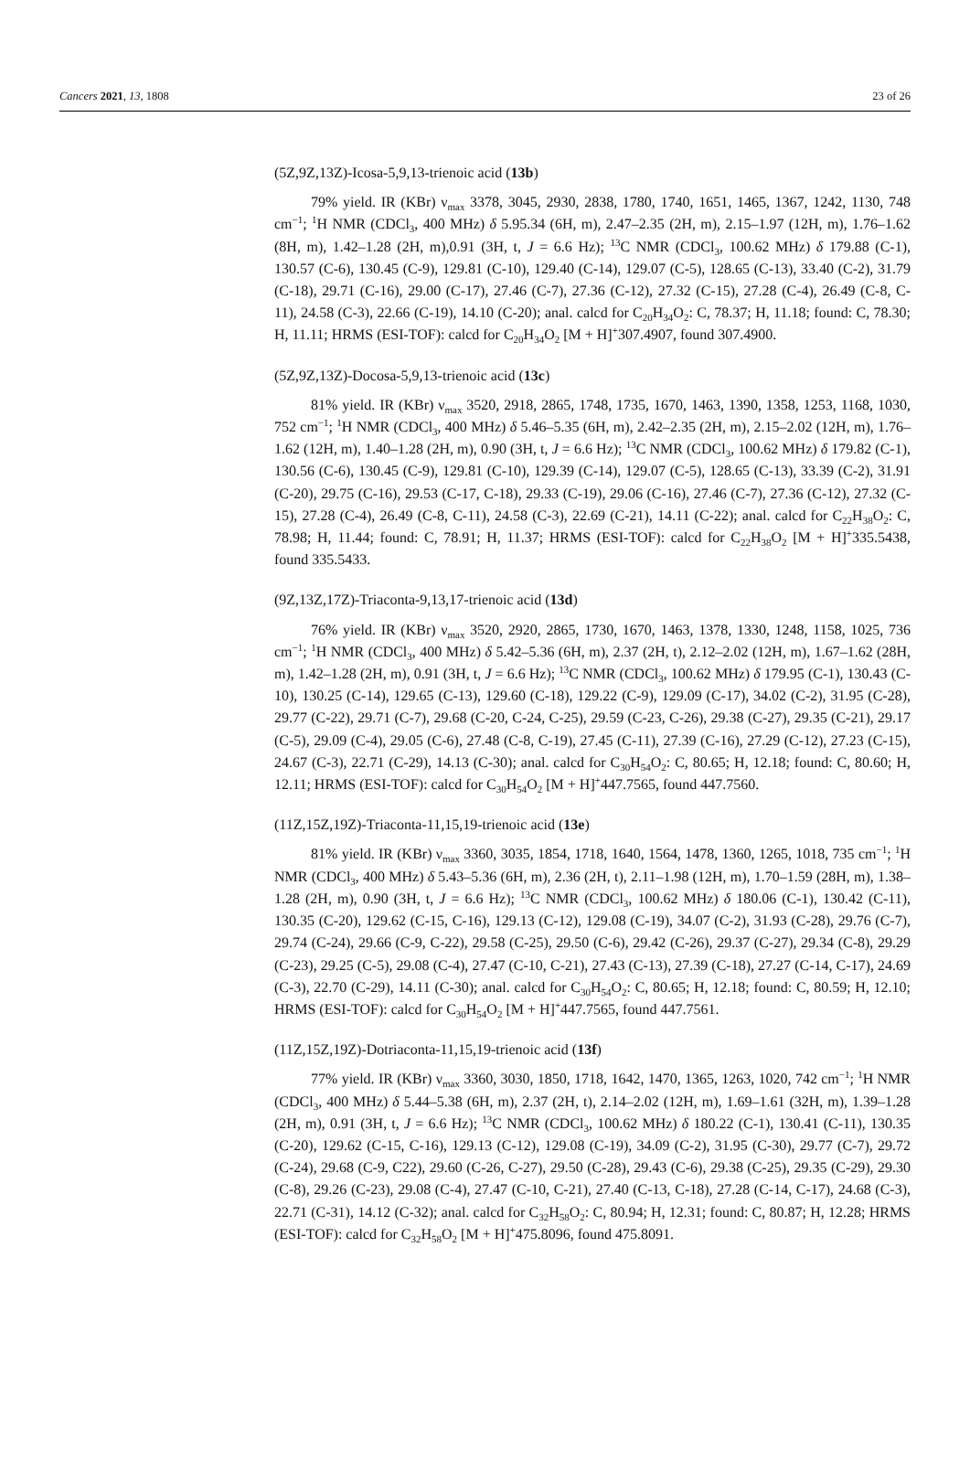Cancers 2021, 13, 1808 23 of 26
(5Z,9Z,13Z)-Icosa-5,9,13-trienoic acid (13b)
79% yield. IR (KBr) ν<sub>max</sub> 3378, 3045, 2930, 2838, 1780, 1740, 1651, 1465, 1367, 1242, 1130, 748 cm<sup>−1</sup>; <sup>1</sup>H NMR (CDCl<sub>3</sub>, 400 MHz) δ 5.95.34 (6H, m), 2.47–2.35 (2H, m), 2.15–1.97 (12H, m), 1.76–1.62 (8H, m), 1.42–1.28 (2H, m),0.91 (3H, t, J = 6.6 Hz); <sup>13</sup>C NMR (CDCl<sub>3</sub>, 100.62 MHz) δ 179.88 (C-1), 130.57 (C-6), 130.45 (C-9), 129.81 (C-10), 129.40 (C-14), 129.07 (C-5), 128.65 (C-13), 33.40 (C-2), 31.79 (C-18), 29.71 (C-16), 29.00 (C-17), 27.46 (C-7), 27.36 (C-12), 27.32 (C-15), 27.28 (C-4), 26.49 (C-8, C-11), 24.58 (C-3), 22.66 (C-19), 14.10 (C-20); anal. calcd for C<sub>20</sub>H<sub>34</sub>O<sub>2</sub>: C, 78.37; H, 11.18; found: C, 78.30; H, 11.11; HRMS (ESI-TOF): calcd for C<sub>20</sub>H<sub>34</sub>O<sub>2</sub> [M + H]<sup>+</sup>307.4907, found 307.4900.
(5Z,9Z,13Z)-Docosa-5,9,13-trienoic acid (13c)
81% yield. IR (KBr) ν<sub>max</sub> 3520, 2918, 2865, 1748, 1735, 1670, 1463, 1390, 1358, 1253, 1168, 1030, 752 cm<sup>−1</sup>; <sup>1</sup>H NMR (CDCl<sub>3</sub>, 400 MHz) δ 5.46–5.35 (6H, m), 2.42–2.35 (2H, m), 2.15–2.02 (12H, m), 1.76–1.62 (12H, m), 1.40–1.28 (2H, m), 0.90 (3H, t, J = 6.6 Hz); <sup>13</sup>C NMR (CDCl<sub>3</sub>, 100.62 MHz) δ 179.82 (C-1), 130.56 (C-6), 130.45 (C-9), 129.81 (C-10), 129.39 (C-14), 129.07 (C-5), 128.65 (C-13), 33.39 (C-2), 31.91 (C-20), 29.75 (C-16), 29.53 (C-17, C-18), 29.33 (C-19), 29.06 (C-16), 27.46 (C-7), 27.36 (C-12), 27.32 (C-15), 27.28 (C-4), 26.49 (C-8, C-11), 24.58 (C-3), 22.69 (C-21), 14.11 (C-22); anal. calcd for C<sub>22</sub>H<sub>38</sub>O<sub>2</sub>: C, 78.98; H, 11.44; found: C, 78.91; H, 11.37; HRMS (ESI-TOF): calcd for C<sub>22</sub>H<sub>38</sub>O<sub>2</sub> [M + H]<sup>+</sup>335.5438, found 335.5433.
(9Z,13Z,17Z)-Triaconta-9,13,17-trienoic acid (13d)
76% yield. IR (KBr) ν<sub>max</sub> 3520, 2920, 2865, 1730, 1670, 1463, 1378, 1330, 1248, 1158, 1025, 736 cm<sup>−1</sup>; <sup>1</sup>H NMR (CDCl<sub>3</sub>, 400 MHz) δ 5.42–5.36 (6H, m), 2.37 (2H, t), 2.12–2.02 (12H, m), 1.67–1.62 (28H, m), 1.42–1.28 (2H, m), 0.91 (3H, t, J = 6.6 Hz); <sup>13</sup>C NMR (CDCl<sub>3</sub>, 100.62 MHz) δ 179.95 (C-1), 130.43 (C-10), 130.25 (C-14), 129.65 (C-13), 129.60 (C-18), 129.22 (C-9), 129.09 (C-17), 34.02 (C-2), 31.95 (C-28), 29.77 (C-22), 29.71 (C-7), 29.68 (C-20, C-24, C-25), 29.59 (C-23, C-26), 29.38 (C-27), 29.35 (C-21), 29.17 (C-5), 29.09 (C-4), 29.05 (C-6), 27.48 (C-8, C-19), 27.45 (C-11), 27.39 (C-16), 27.29 (C-12), 27.23 (C-15), 24.67 (C-3), 22.71 (C-29), 14.13 (C-30); anal. calcd for C<sub>30</sub>H<sub>54</sub>O<sub>2</sub>: C, 80.65; H, 12.18; found: C, 80.60; H, 12.11; HRMS (ESI-TOF): calcd for C<sub>30</sub>H<sub>54</sub>O<sub>2</sub> [M + H]<sup>+</sup>447.7565, found 447.7560.
(11Z,15Z,19Z)-Triaconta-11,15,19-trienoic acid (13e)
81% yield. IR (KBr) ν<sub>max</sub> 3360, 3035, 1854, 1718, 1640, 1564, 1478, 1360, 1265, 1018, 735 cm<sup>−1</sup>; <sup>1</sup>H NMR (CDCl<sub>3</sub>, 400 MHz) δ 5.43–5.36 (6H, m), 2.36 (2H, t), 2.11–1.98 (12H, m), 1.70–1.59 (28H, m), 1.38–1.28 (2H, m), 0.90 (3H, t, J = 6.6 Hz); <sup>13</sup>C NMR (CDCl<sub>3</sub>, 100.62 MHz) δ 180.06 (C-1), 130.42 (C-11), 130.35 (C-20), 129.62 (C-15, C-16), 129.13 (C-12), 129.08 (C-19), 34.07 (C-2), 31.93 (C-28), 29.76 (C-7), 29.74 (C-24), 29.66 (C-9, C-22), 29.58 (C-25), 29.50 (C-6), 29.42 (C-26), 29.37 (C-27), 29.34 (C-8), 29.29 (C-23), 29.25 (C-5), 29.08 (C-4), 27.47 (C-10, C-21), 27.43 (C-13), 27.39 (C-18), 27.27 (C-14, C-17), 24.69 (C-3), 22.70 (C-29), 14.11 (C-30); anal. calcd for C<sub>30</sub>H<sub>54</sub>O<sub>2</sub>: C, 80.65; H, 12.18; found: C, 80.59; H, 12.10; HRMS (ESI-TOF): calcd for C<sub>30</sub>H<sub>54</sub>O<sub>2</sub> [M + H]<sup>+</sup>447.7565, found 447.7561.
(11Z,15Z,19Z)-Dotriaconta-11,15,19-trienoic acid (13f)
77% yield. IR (KBr) ν<sub>max</sub> 3360, 3030, 1850, 1718, 1642, 1470, 1365, 1263, 1020, 742 cm<sup>−1</sup>; <sup>1</sup>H NMR (CDCl<sub>3</sub>, 400 MHz) δ 5.44–5.38 (6H, m), 2.37 (2H, t), 2.14–2.02 (12H, m), 1.69–1.61 (32H, m), 1.39–1.28 (2H, m), 0.91 (3H, t, J = 6.6 Hz); <sup>13</sup>C NMR (CDCl<sub>3</sub>, 100.62 MHz) δ 180.22 (C-1), 130.41 (C-11), 130.35 (C-20), 129.62 (C-15, C-16), 129.13 (C-12), 129.08 (C-19), 34.09 (C-2), 31.95 (C-30), 29.77 (C-7), 29.72 (C-24), 29.68 (C-9, C22), 29.60 (C-26, C-27), 29.50 (C-28), 29.43 (C-6), 29.38 (C-25), 29.35 (C-29), 29.30 (C-8), 29.26 (C-23), 29.08 (C-4), 27.47 (C-10, C-21), 27.40 (C-13, C-18), 27.28 (C-14, C-17), 24.68 (C-3), 22.71 (C-31), 14.12 (C-32); anal. calcd for C<sub>32</sub>H<sub>58</sub>O<sub>2</sub>: C, 80.94; H, 12.31; found: C, 80.87; H, 12.28; HRMS (ESI-TOF): calcd for C<sub>32</sub>H<sub>58</sub>O<sub>2</sub> [M + H]<sup>+</sup>475.8096, found 475.8091.